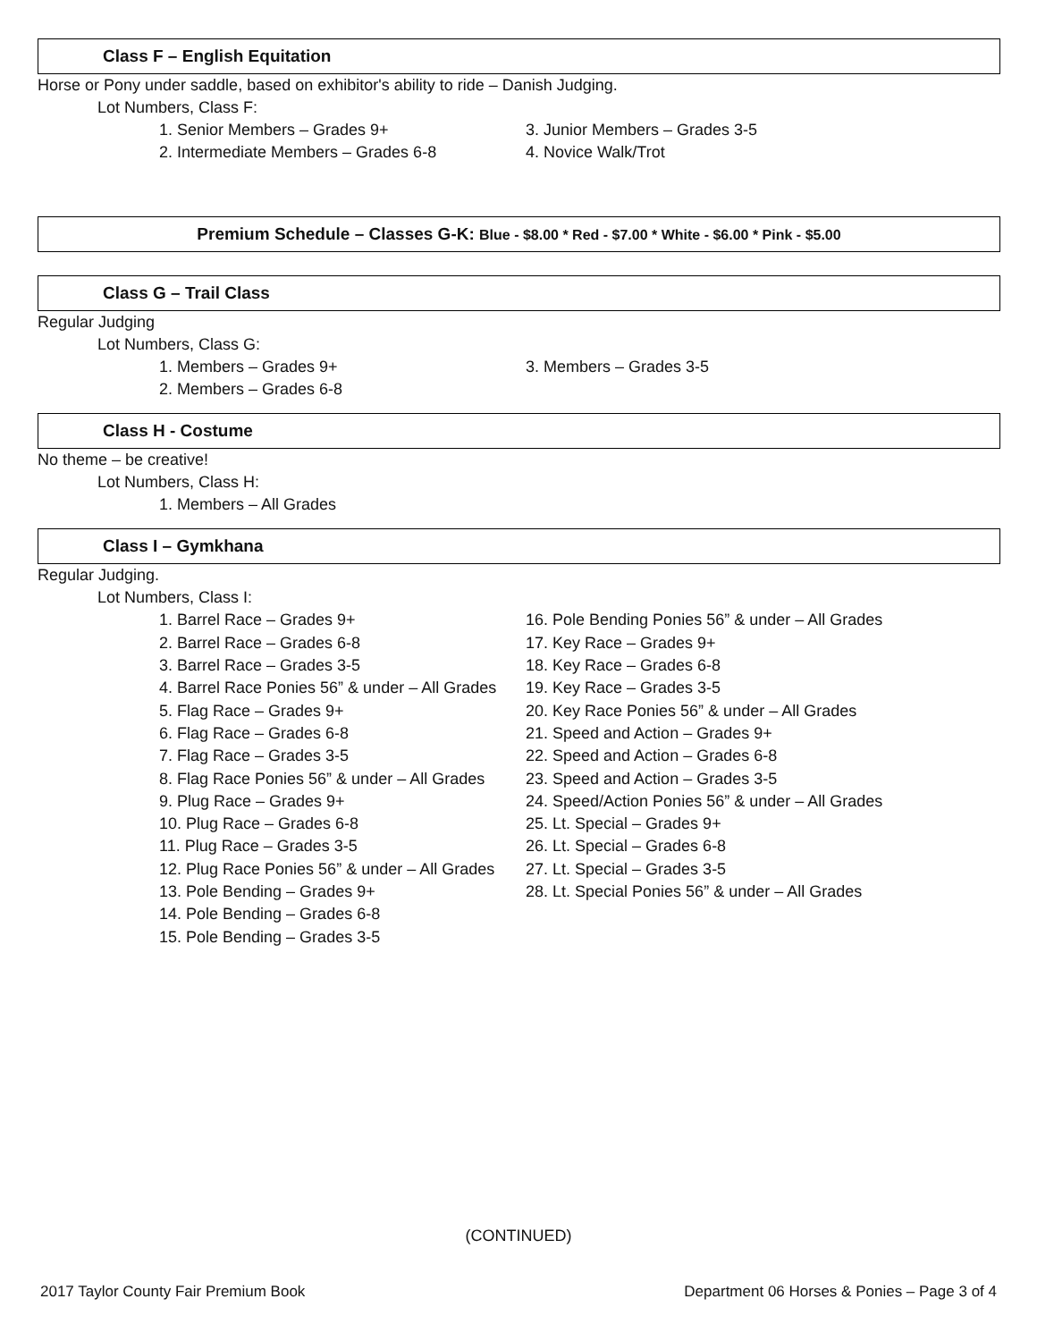Class F – English Equitation
Horse or Pony under saddle, based on exhibitor's ability to ride – Danish Judging.
Lot Numbers, Class F:
1. Senior Members – Grades 9+
2. Intermediate Members – Grades 6-8
3. Junior Members – Grades 3-5
4. Novice Walk/Trot
Premium Schedule – Classes G-K: Blue - $8.00 * Red - $7.00 * White - $6.00 * Pink - $5.00
Class G – Trail Class
Regular Judging
Lot Numbers, Class G:
1. Members – Grades 9+
2. Members – Grades 6-8
3. Members – Grades 3-5
Class H - Costume
No theme – be creative!
Lot Numbers, Class H:
1. Members – All Grades
Class I – Gymkhana
Regular Judging.
Lot Numbers, Class I:
1. Barrel Race – Grades 9+
2. Barrel Race – Grades 6-8
3. Barrel Race – Grades 3-5
4. Barrel Race Ponies 56” & under – All Grades
5. Flag Race – Grades 9+
6. Flag Race – Grades 6-8
7. Flag Race – Grades 3-5
8. Flag Race Ponies 56” & under – All Grades
9. Plug Race – Grades 9+
10. Plug Race – Grades 6-8
11. Plug Race – Grades 3-5
12. Plug Race Ponies 56” & under – All Grades
13. Pole Bending – Grades 9+
14. Pole Bending – Grades 6-8
15. Pole Bending – Grades 3-5
16. Pole Bending Ponies 56” & under – All Grades
17. Key Race – Grades 9+
18. Key Race – Grades 6-8
19. Key Race – Grades 3-5
20. Key Race Ponies 56” & under – All Grades
21. Speed and Action – Grades 9+
22. Speed and Action – Grades 6-8
23. Speed and Action – Grades 3-5
24. Speed/Action Ponies 56” & under – All Grades
25. Lt. Special – Grades 9+
26. Lt. Special – Grades 6-8
27. Lt. Special – Grades 3-5
28. Lt. Special Ponies 56” & under – All Grades
(CONTINUED)
2017 Taylor County Fair Premium Book Department 06 Horses & Ponies – Page 3 of 4